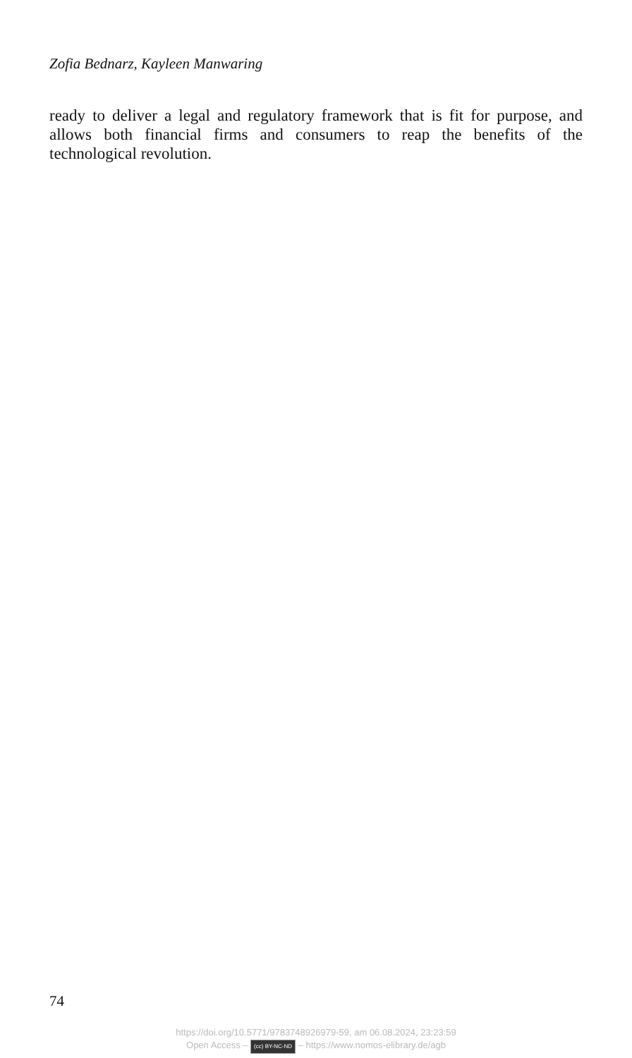Zofia Bednarz, Kayleen Manwaring
ready to deliver a legal and regulatory framework that is fit for purpose, and allows both financial firms and consumers to reap the benefits of the technological revolution.
74
https://doi.org/10.5771/9783748926979-59, am 06.08.2024, 23:23:59
Open Access – (cc) BY-NC-ND – https://www.nomos-elibrary.de/agb